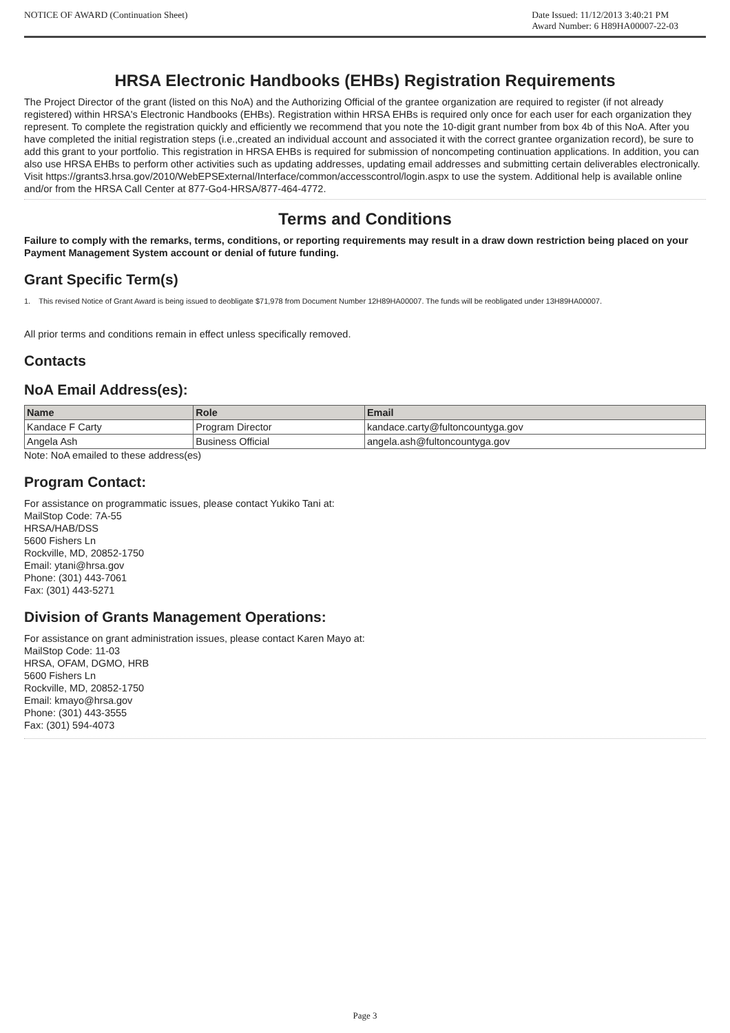NOTICE OF AWARD (Continuation Sheet)
Date Issued: 11/12/2013 3:40:21 PM
Award Number: 6 H89HA00007-22-03
HRSA Electronic Handbooks (EHBs) Registration Requirements
The Project Director of the grant (listed on this NoA) and the Authorizing Official of the grantee organization are required to register (if not already registered) within HRSA's Electronic Handbooks (EHBs). Registration within HRSA EHBs is required only once for each user for each organization they represent. To complete the registration quickly and efficiently we recommend that you note the 10-digit grant number from box 4b of this NoA. After you have completed the initial registration steps (i.e.,created an individual account and associated it with the correct grantee organization record), be sure to add this grant to your portfolio. This registration in HRSA EHBs is required for submission of noncompeting continuation applications. In addition, you can also use HRSA EHBs to perform other activities such as updating addresses, updating email addresses and submitting certain deliverables electronically. Visit https://grants3.hrsa.gov/2010/WebEPSExternal/Interface/common/accesscontrol/login.aspx to use the system. Additional help is available online and/or from the HRSA Call Center at 877-Go4-HRSA/877-464-4772.
Terms and Conditions
Failure to comply with the remarks, terms, conditions, or reporting requirements may result in a draw down restriction being placed on your Payment Management System account or denial of future funding.
Grant Specific Term(s)
1. This revised Notice of Grant Award is being issued to deobligate $71,978 from Document Number 12H89HA00007. The funds will be reobligated under 13H89HA00007.
All prior terms and conditions remain in effect unless specifically removed.
Contacts
NoA Email Address(es):
| Name | Role | Email |
| --- | --- | --- |
| Kandace F Carty | Program Director | kandace.carty@fultoncountyga.gov |
| Angela Ash | Business Official | angela.ash@fultoncountyga.gov |
Note: NoA emailed to these address(es)
Program Contact:
For assistance on programmatic issues, please contact Yukiko Tani at:
MailStop Code: 7A-55
HRSA/HAB/DSS
5600 Fishers Ln
Rockville, MD, 20852-1750
Email: ytani@hrsa.gov
Phone: (301) 443-7061
Fax: (301) 443-5271
Division of Grants Management Operations:
For assistance on grant administration issues, please contact Karen Mayo at:
MailStop Code: 11-03
HRSA, OFAM, DGMO, HRB
5600 Fishers Ln
Rockville, MD, 20852-1750
Email: kmayo@hrsa.gov
Phone: (301) 443-3555
Fax: (301) 594-4073
Page 3